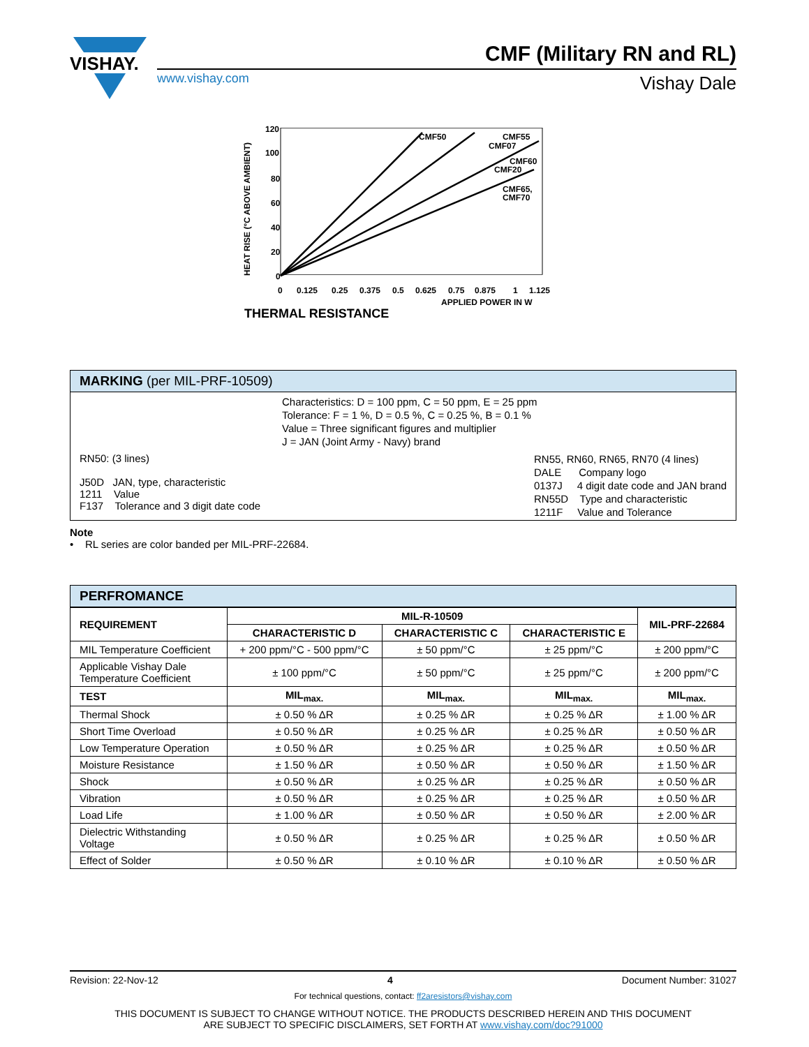VISHAY.
CMF (Military RN and RL)
www.vishay.com Vishay Dale
120
100
80
60
40
20
0
0
0.125
0.25
0.375
0.5
0.625
0.75
0.875
1
1.125
APPLIED POWER IN W
CMF50
CMF55
CMF07
CMF60
CMF20
CMF65,
CMF70
HEAT RISE (°C ABOVE AMBIENT)
THERMAL RESISTANCE
MARKING (per MIL-PRF-10509)
Characteristics: D = 100 ppm, C = 50 ppm, E = 25 ppm
Tolerance: F = 1 %, D = 0.5 %, C = 0.25 %, B = 0.1 %
Value = Three significant figures and multiplier
J = JAN (Joint Army - Navy) brand
RN50: (3 lines)
J50D JAN, type, characteristic
1211 Value
F137 Tolerance and 3 digit date code
RN55, RN60, RN65, RN70 (4 lines)
DALE Company logo
0137J 4 digit date code and JAN brand
RN55D Type and characteristic
1211F Value and Tolerance
Note
• RL series are color banded per MIL-PRF-22684.
PERFROMANCE
| REQUIREMENT | MIL-R-10509 | | | MIL-PRF-22684 |
| --- | --- | --- | --- | --- |
| | CHARACTERISTIC D | CHARACTERISTIC C | CHARACTERISTIC E | |
| MIL Temperature Coefficient | + 200 ppm/°C - 500 ppm/°C | ± 50 ppm/°C | ± 25 ppm/°C | ± 200 ppm/°C |
| Applicable Vishay Dale Temperature Coefficient | ± 100 ppm/°C | ± 50 ppm/°C | ± 25 ppm/°C | ± 200 ppm/°C |
| TEST | MIL<sub>max.</sub> | MIL<sub>max.</sub> | MIL<sub>max.</sub> | MIL<sub>max.</sub> |
| Thermal Shock | ± 0.50 % ΔR | ± 0.25 % ΔR | ± 0.25 % ΔR | ± 1.00 % ΔR |
| Short Time Overload | ± 0.50 % ΔR | ± 0.25 % ΔR | ± 0.25 % ΔR | ± 0.50 % ΔR |
| Low Temperature Operation | ± 0.50 % ΔR | ± 0.25 % ΔR | ± 0.25 % ΔR | ± 0.50 % ΔR |
| Moisture Resistance | ± 1.50 % ΔR | ± 0.50 % ΔR | ± 0.50 % ΔR | ± 1.50 % ΔR |
| Shock | ± 0.50 % ΔR | ± 0.25 % ΔR | ± 0.25 % ΔR | ± 0.50 % ΔR |
| Vibration | ± 0.50 % ΔR | ± 0.25 % ΔR | ± 0.25 % ΔR | ± 0.50 % ΔR |
| Load Life | ± 1.00 % ΔR | ± 0.50 % ΔR | ± 0.50 % ΔR | ± 2.00 % ΔR |
| Dielectric Withstanding Voltage | ± 0.50 % ΔR | ± 0.25 % ΔR | ± 0.25 % ΔR | ± 0.50 % ΔR |
| Effect of Solder | ± 0.50 % ΔR | ± 0.10 % ΔR | ± 0.10 % ΔR | ± 0.50 % ΔR |
Revision: 22-Nov-12 4 Document Number: 31027
For technical questions, contact: ff2aresistors@vishay.com
THIS DOCUMENT IS SUBJECT TO CHANGE WITHOUT NOTICE. THE PRODUCTS DESCRIBED HEREIN AND THIS DOCUMENT
ARE SUBJECT TO SPECIFIC DISCLAIMERS, SET FORTH AT www.vishay.com/doc?91000